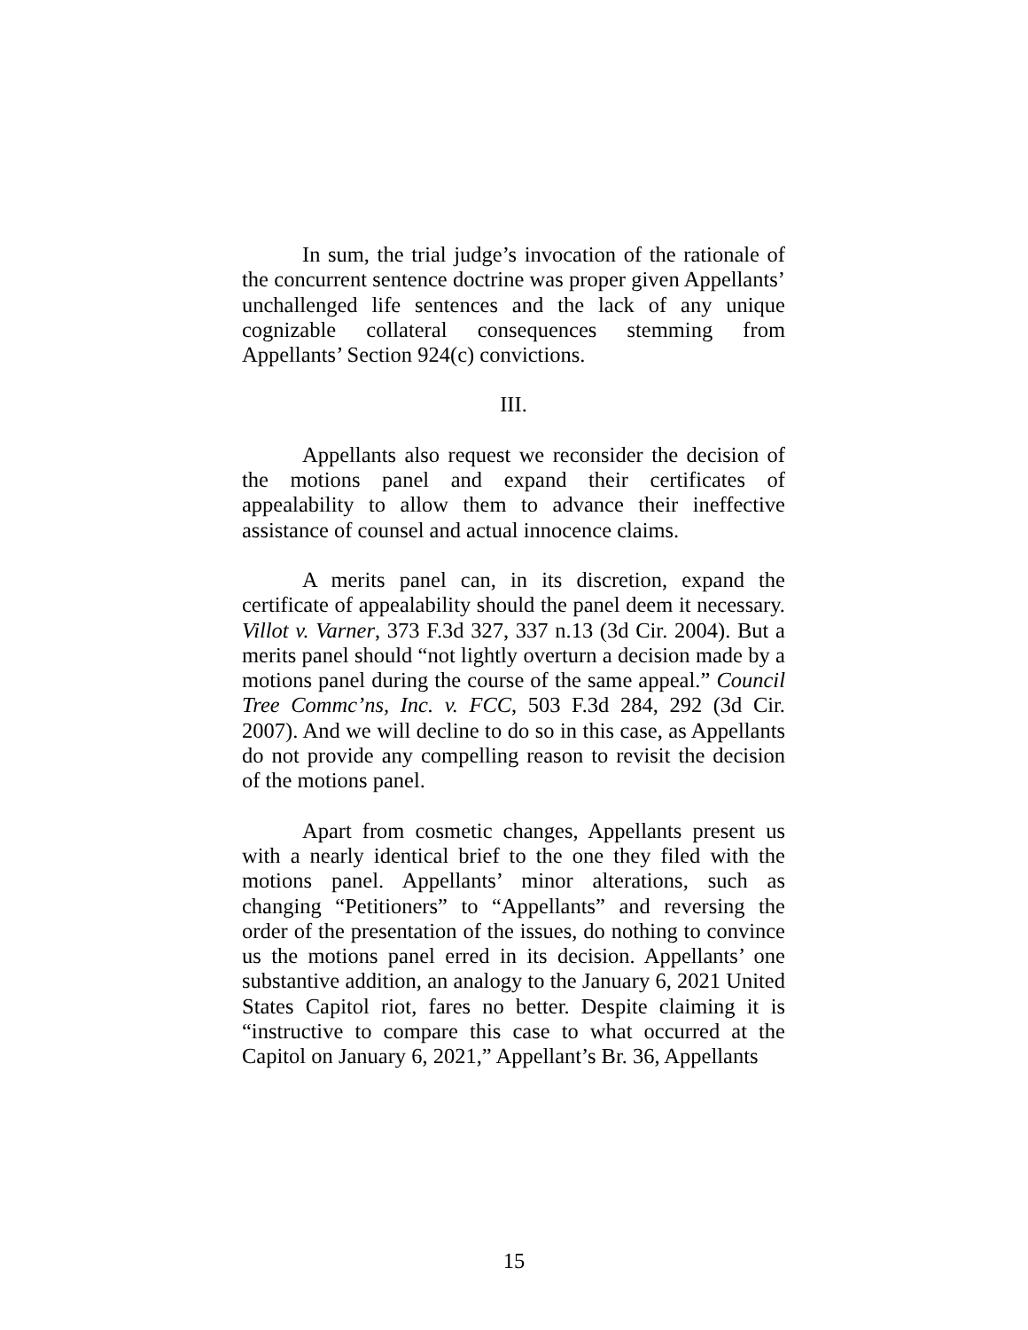In sum, the trial judge’s invocation of the rationale of the concurrent sentence doctrine was proper given Appellants’ unchallenged life sentences and the lack of any unique cognizable collateral consequences stemming from Appellants’ Section 924(c) convictions.
III.
Appellants also request we reconsider the decision of the motions panel and expand their certificates of appealability to allow them to advance their ineffective assistance of counsel and actual innocence claims.
A merits panel can, in its discretion, expand the certificate of appealability should the panel deem it necessary. Villot v. Varner, 373 F.3d 327, 337 n.13 (3d Cir. 2004). But a merits panel should “not lightly overturn a decision made by a motions panel during the course of the same appeal.” Council Tree Commc’ns, Inc. v. FCC, 503 F.3d 284, 292 (3d Cir. 2007). And we will decline to do so in this case, as Appellants do not provide any compelling reason to revisit the decision of the motions panel.
Apart from cosmetic changes, Appellants present us with a nearly identical brief to the one they filed with the motions panel. Appellants’ minor alterations, such as changing “Petitioners” to “Appellants” and reversing the order of the presentation of the issues, do nothing to convince us the motions panel erred in its decision. Appellants’ one substantive addition, an analogy to the January 6, 2021 United States Capitol riot, fares no better. Despite claiming it is “instructive to compare this case to what occurred at the Capitol on January 6, 2021,” Appellant’s Br. 36, Appellants
15